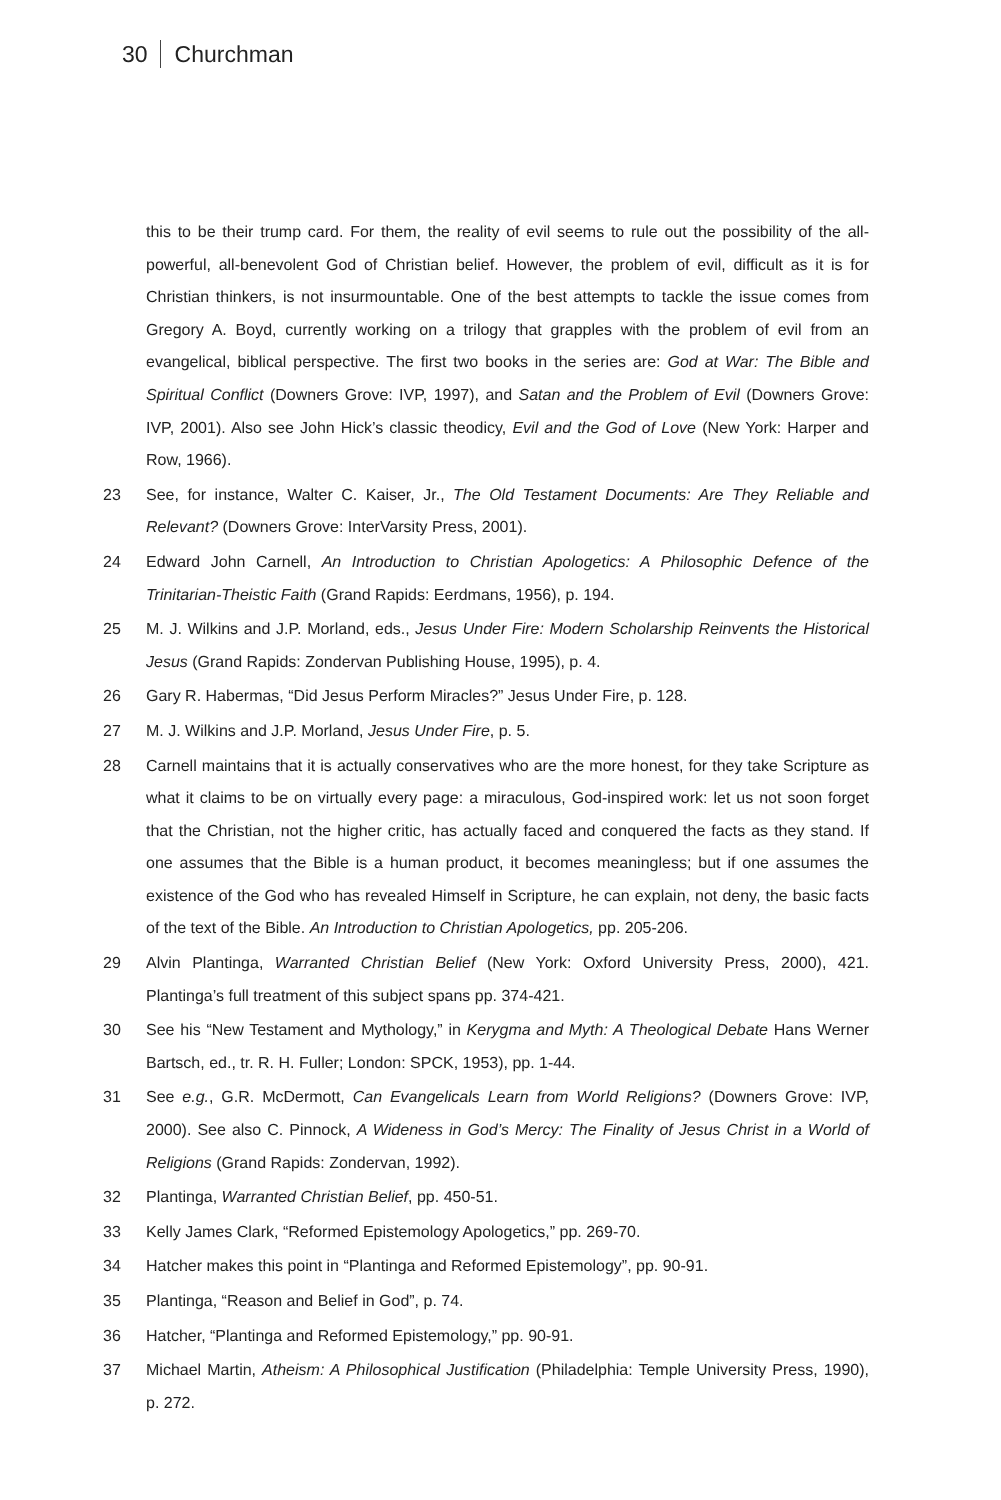30 Churchman
this to be their trump card. For them, the reality of evil seems to rule out the possibility of the all-powerful, all-benevolent God of Christian belief. However, the problem of evil, difficult as it is for Christian thinkers, is not insurmountable. One of the best attempts to tackle the issue comes from Gregory A. Boyd, currently working on a trilogy that grapples with the problem of evil from an evangelical, biblical perspective. The first two books in the series are: God at War: The Bible and Spiritual Conflict (Downers Grove: IVP, 1997), and Satan and the Problem of Evil (Downers Grove: IVP, 2001). Also see John Hick’s classic theodicy, Evil and the God of Love (New York: Harper and Row, 1966).
23 See, for instance, Walter C. Kaiser, Jr., The Old Testament Documents: Are They Reliable and Relevant? (Downers Grove: InterVarsity Press, 2001).
24 Edward John Carnell, An Introduction to Christian Apologetics: A Philosophic Defence of the Trinitarian-Theistic Faith (Grand Rapids: Eerdmans, 1956), p. 194.
25 M. J. Wilkins and J.P. Morland, eds., Jesus Under Fire: Modern Scholarship Reinvents the Historical Jesus (Grand Rapids: Zondervan Publishing House, 1995), p. 4.
26 Gary R. Habermas, “Did Jesus Perform Miracles?” Jesus Under Fire, p. 128.
27 M. J. Wilkins and J.P. Morland, Jesus Under Fire, p. 5.
28 Carnell maintains that it is actually conservatives who are the more honest, for they take Scripture as what it claims to be on virtually every page: a miraculous, God-inspired work: let us not soon forget that the Christian, not the higher critic, has actually faced and conquered the facts as they stand. If one assumes that the Bible is a human product, it becomes meaningless; but if one assumes the existence of the God who has revealed Himself in Scripture, he can explain, not deny, the basic facts of the text of the Bible. An Introduction to Christian Apologetics, pp. 205-206.
29 Alvin Plantinga, Warranted Christian Belief (New York: Oxford University Press, 2000), 421. Plantinga’s full treatment of this subject spans pp. 374-421.
30 See his “New Testament and Mythology,” in Kerygma and Myth: A Theological Debate Hans Werner Bartsch, ed., tr. R. H. Fuller; London: SPCK, 1953), pp. 1-44.
31 See e.g., G.R. McDermott, Can Evangelicals Learn from World Religions? (Downers Grove: IVP, 2000). See also C. Pinnock, A Wideness in God’s Mercy: The Finality of Jesus Christ in a World of Religions (Grand Rapids: Zondervan, 1992).
32 Plantinga, Warranted Christian Belief, pp. 450-51.
33 Kelly James Clark, “Reformed Epistemology Apologetics,” pp. 269-70.
34 Hatcher makes this point in “Plantinga and Reformed Epistemology”, pp. 90-91.
35 Plantinga, “Reason and Belief in God”, p. 74.
36 Hatcher, “Plantinga and Reformed Epistemology,” pp. 90-91.
37 Michael Martin, Atheism: A Philosophical Justification (Philadelphia: Temple University Press, 1990), p. 272.